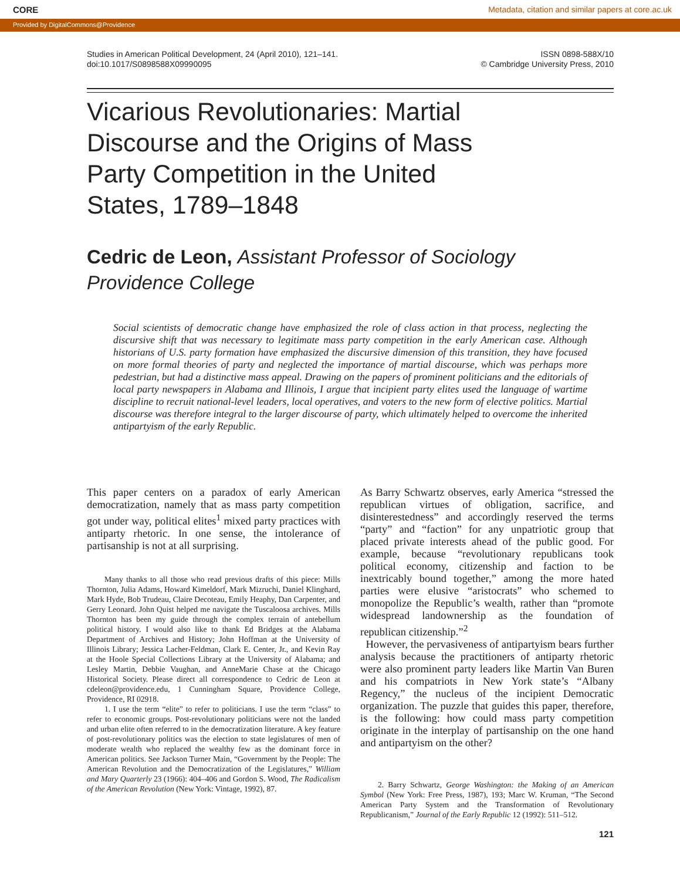CORE Metadata, citation and similar papers at core.ac.uk
Provided by DigitalCommons@Providence
Studies in American Political Development, 24 (April 2010), 121–141.
doi:10.1017/S0898588X09990095
ISSN 0898-588X/10
© Cambridge University Press, 2010
Vicarious Revolutionaries: Martial Discourse and the Origins of Mass Party Competition in the United States, 1789–1848
Cedric de Leon, Assistant Professor of Sociology Providence College
Social scientists of democratic change have emphasized the role of class action in that process, neglecting the discursive shift that was necessary to legitimate mass party competition in the early American case. Although historians of U.S. party formation have emphasized the discursive dimension of this transition, they have focused on more formal theories of party and neglected the importance of martial discourse, which was perhaps more pedestrian, but had a distinctive mass appeal. Drawing on the papers of prominent politicians and the editorials of local party newspapers in Alabama and Illinois, I argue that incipient party elites used the language of wartime discipline to recruit national-level leaders, local operatives, and voters to the new form of elective politics. Martial discourse was therefore integral to the larger discourse of party, which ultimately helped to overcome the inherited antipartyism of the early Republic.
This paper centers on a paradox of early American democratization, namely that as mass party competition got under way, political elites<sup>1</sup> mixed party practices with antiparty rhetoric. In one sense, the intolerance of partisanship is not at all surprising.
Many thanks to all those who read previous drafts of this piece: Mills Thornton, Julia Adams, Howard Kimeldorf, Mark Mizruchi, Daniel Klinghard, Mark Hyde, Bob Trudeau, Claire Decoteau, Emily Heaphy, Dan Carpenter, and Gerry Leonard. John Quist helped me navigate the Tuscaloosa archives. Mills Thornton has been my guide through the complex terrain of antebellum political history. I would also like to thank Ed Bridges at the Alabama Department of Archives and History; John Hoffman at the University of Illinois Library; Jessica Lacher-Feldman, Clark E. Center, Jr., and Kevin Ray at the Hoole Special Collections Library at the University of Alabama; and Lesley Martin, Debbie Vaughan, and AnneMarie Chase at the Chicago Historical Society. Please direct all correspondence to Cedric de Leon at cdeleon@providence.edu, 1 Cunningham Square, Providence College, Providence, RI 02918.
1. I use the term “elite” to refer to politicians. I use the term “class” to refer to economic groups. Post-revolutionary politicians were not the landed and urban elite often referred to in the democratization literature. A key feature of post-revolutionary politics was the election to state legislatures of men of moderate wealth who replaced the wealthy few as the dominant force in American politics. See Jackson Turner Main, “Government by the People: The American Revolution and the Democratization of the Legislatures,” William and Mary Quarterly 23 (1966): 404–406 and Gordon S. Wood, The Radicalism of the American Revolution (New York: Vintage, 1992), 87.
As Barry Schwartz observes, early America “stressed the republican virtues of obligation, sacrifice, and disinterestedness” and accordingly reserved the terms “party” and “faction” for any unpatriotic group that placed private interests ahead of the public good. For example, because “revolutionary republicans took political economy, citizenship and faction to be inextricably bound together,” among the more hated parties were elusive “aristocrats” who schemed to monopolize the Republic’s wealth, rather than “promote widespread landownership as the foundation of republican citizenship.”<sup>2</sup>
However, the pervasiveness of antipartyism bears further analysis because the practitioners of antiparty rhetoric were also prominent party leaders like Martin Van Buren and his compatriots in New York state’s “Albany Regency,” the nucleus of the incipient Democratic organization. The puzzle that guides this paper, therefore, is the following: how could mass party competition originate in the interplay of partisanship on the one hand and antipartyism on the other?
2. Barry Schwartz, George Washington: the Making of an American Symbol (New York: Free Press, 1987), 193; Marc W. Kruman, “The Second American Party System and the Transformation of Revolutionary Republicanism,” Journal of the Early Republic 12 (1992): 511–512.
121